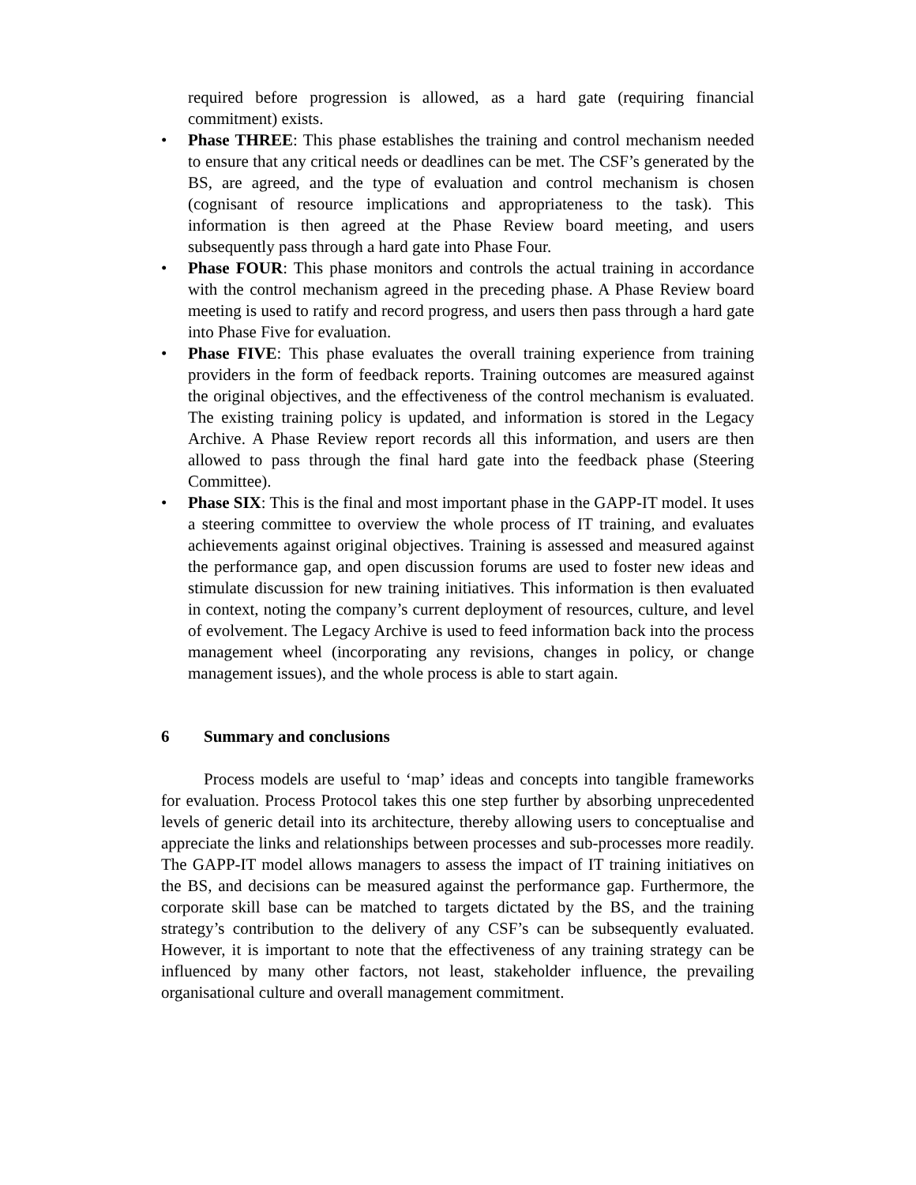required before progression is allowed, as a hard gate (requiring financial commitment) exists.
• Phase THREE: This phase establishes the training and control mechanism needed to ensure that any critical needs or deadlines can be met. The CSF’s generated by the BS, are agreed, and the type of evaluation and control mechanism is chosen (cognisant of resource implications and appropriateness to the task). This information is then agreed at the Phase Review board meeting, and users subsequently pass through a hard gate into Phase Four.
• Phase FOUR: This phase monitors and controls the actual training in accordance with the control mechanism agreed in the preceding phase. A Phase Review board meeting is used to ratify and record progress, and users then pass through a hard gate into Phase Five for evaluation.
• Phase FIVE: This phase evaluates the overall training experience from training providers in the form of feedback reports. Training outcomes are measured against the original objectives, and the effectiveness of the control mechanism is evaluated. The existing training policy is updated, and information is stored in the Legacy Archive. A Phase Review report records all this information, and users are then allowed to pass through the final hard gate into the feedback phase (Steering Committee).
• Phase SIX: This is the final and most important phase in the GAPP-IT model. It uses a steering committee to overview the whole process of IT training, and evaluates achievements against original objectives. Training is assessed and measured against the performance gap, and open discussion forums are used to foster new ideas and stimulate discussion for new training initiatives. This information is then evaluated in context, noting the company’s current deployment of resources, culture, and level of evolvement. The Legacy Archive is used to feed information back into the process management wheel (incorporating any revisions, changes in policy, or change management issues), and the whole process is able to start again.
6 Summary and conclusions
Process models are useful to ‘map’ ideas and concepts into tangible frameworks for evaluation. Process Protocol takes this one step further by absorbing unprecedented levels of generic detail into its architecture, thereby allowing users to conceptualise and appreciate the links and relationships between processes and sub-processes more readily. The GAPP-IT model allows managers to assess the impact of IT training initiatives on the BS, and decisions can be measured against the performance gap. Furthermore, the corporate skill base can be matched to targets dictated by the BS, and the training strategy’s contribution to the delivery of any CSF’s can be subsequently evaluated. However, it is important to note that the effectiveness of any training strategy can be influenced by many other factors, not least, stakeholder influence, the prevailing organisational culture and overall management commitment.